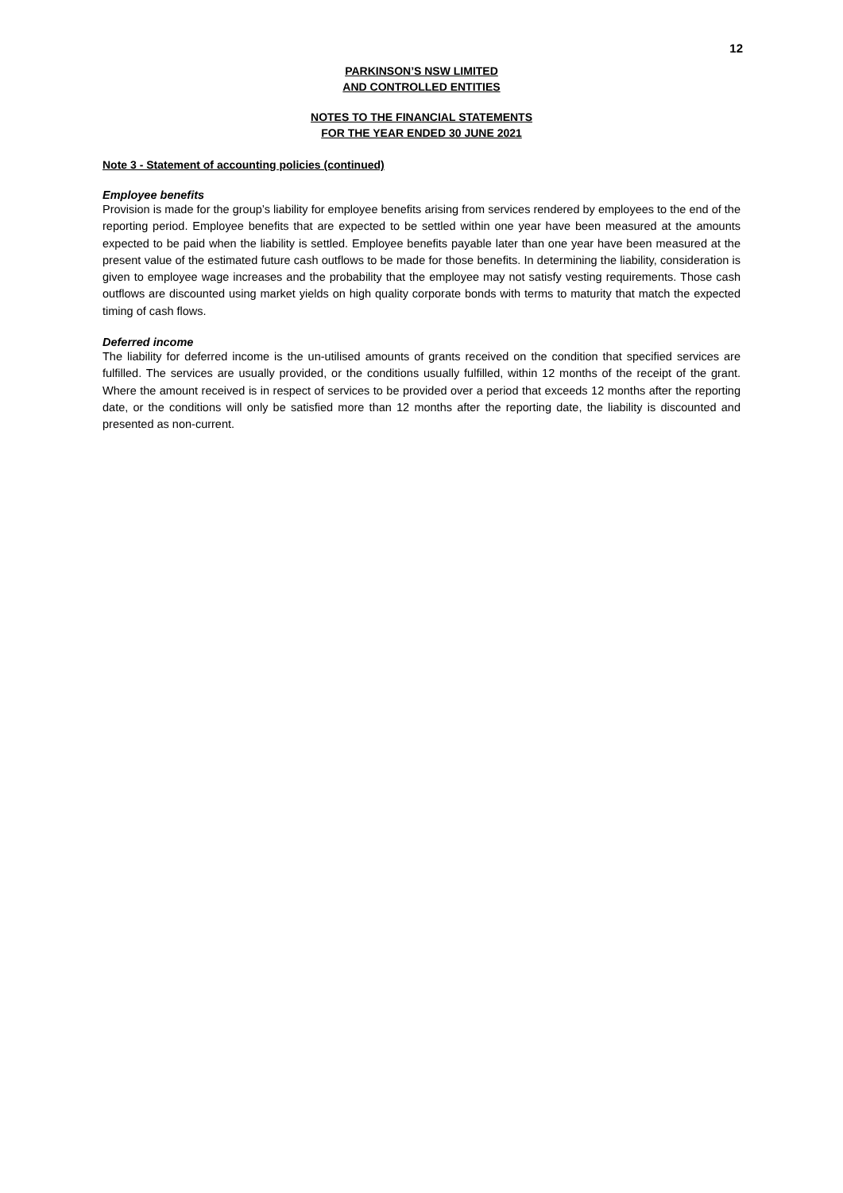12
PARKINSON’S NSW LIMITED
AND CONTROLLED ENTITIES
NOTES TO THE FINANCIAL STATEMENTS
FOR THE YEAR ENDED 30 JUNE 2021
Note 3 - Statement of accounting policies (continued)
Employee benefits
Provision is made for the group’s liability for employee benefits arising from services rendered by employees to the end of the reporting period. Employee benefits that are expected to be settled within one year have been measured at the amounts expected to be paid when the liability is settled. Employee benefits payable later than one year have been measured at the present value of the estimated future cash outflows to be made for those benefits. In determining the liability, consideration is given to employee wage increases and the probability that the employee may not satisfy vesting requirements. Those cash outflows are discounted using market yields on high quality corporate bonds with terms to maturity that match the expected timing of cash flows.
Deferred income
The liability for deferred income is the un-utilised amounts of grants received on the condition that specified services are fulfilled. The services are usually provided, or the conditions usually fulfilled, within 12 months of the receipt of the grant. Where the amount received is in respect of services to be provided over a period that exceeds 12 months after the reporting date, or the conditions will only be satisfied more than 12 months after the reporting date, the liability is discounted and presented as non-current.